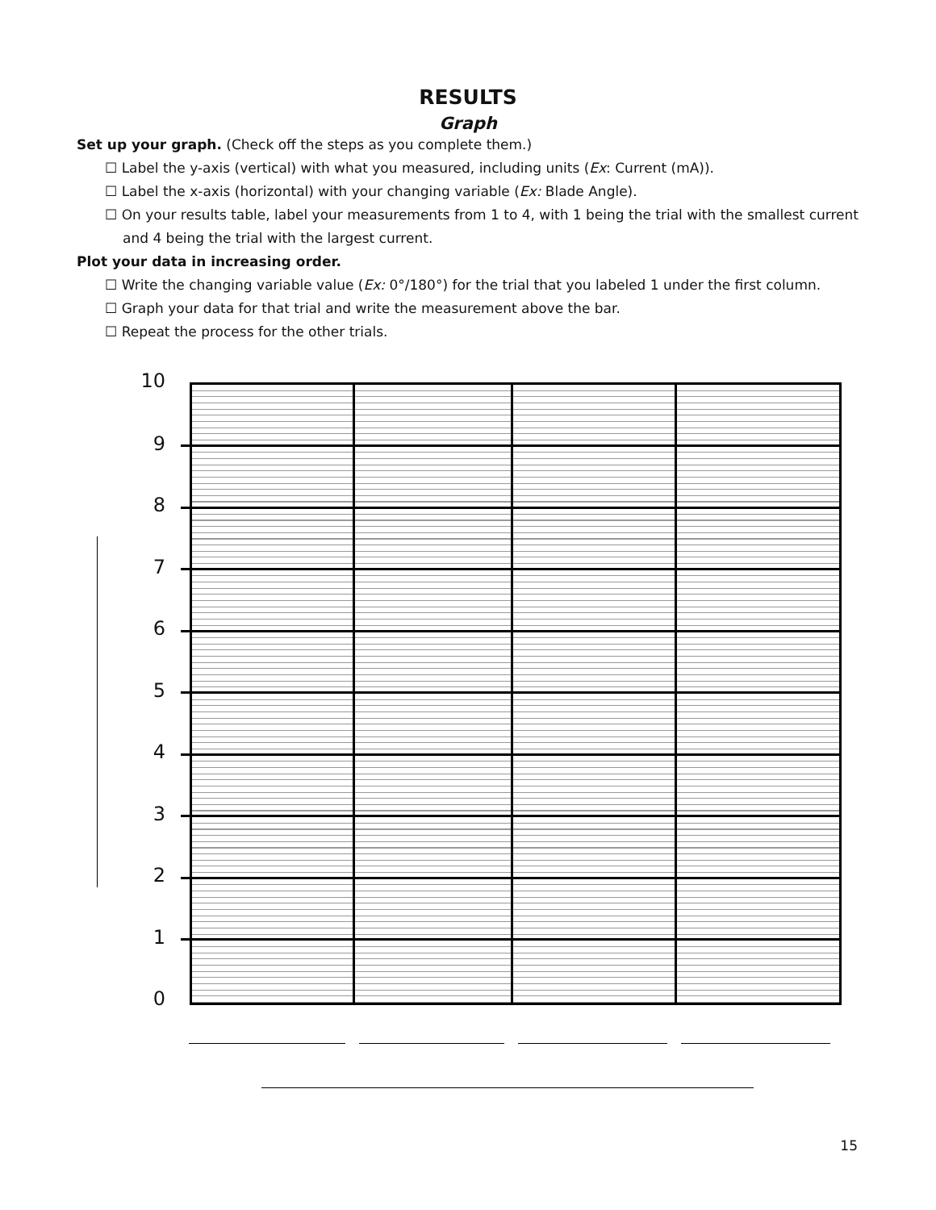RESULTS
Graph
Set up your graph. (Check off the steps as you complete them.)
☐ Label the y-axis (vertical) with what you measured, including units (Ex: Current (mA)).
☐ Label the x-axis (horizontal) with your changing variable (Ex: Blade Angle).
☐ On your results table, label your measurements from 1 to 4, with 1 being the trial with the smallest current and 4 being the trial with the largest current.
Plot your data in increasing order.
☐ Write the changing variable value (Ex: 0°/180°) for the trial that you labeled 1 under the first column.
☐ Graph your data for that trial and write the measurement above the bar.
☐ Repeat the process for the other trials.
10
9
8
7
6
5
4
3
2
1
0
15